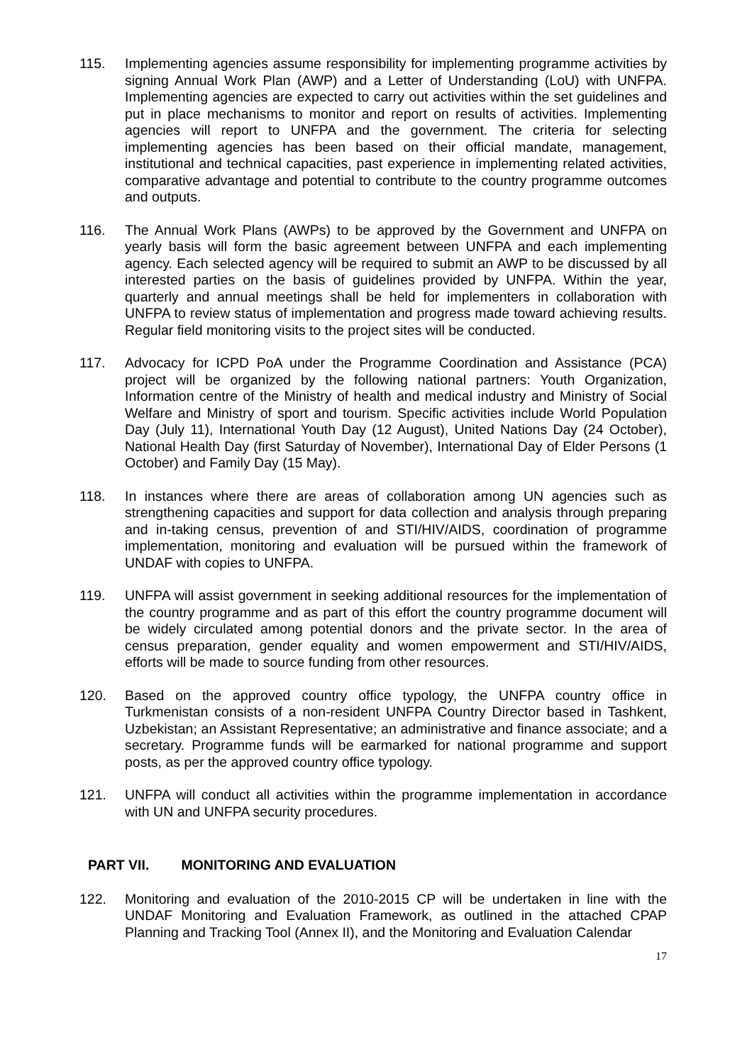115. Implementing agencies assume responsibility for implementing programme activities by signing Annual Work Plan (AWP) and a Letter of Understanding (LoU) with UNFPA. Implementing agencies are expected to carry out activities within the set guidelines and put in place mechanisms to monitor and report on results of activities. Implementing agencies will report to UNFPA and the government. The criteria for selecting implementing agencies has been based on their official mandate, management, institutional and technical capacities, past experience in implementing related activities, comparative advantage and potential to contribute to the country programme outcomes and outputs.
116. The Annual Work Plans (AWPs) to be approved by the Government and UNFPA on yearly basis will form the basic agreement between UNFPA and each implementing agency. Each selected agency will be required to submit an AWP to be discussed by all interested parties on the basis of guidelines provided by UNFPA. Within the year, quarterly and annual meetings shall be held for implementers in collaboration with UNFPA to review status of implementation and progress made toward achieving results. Regular field monitoring visits to the project sites will be conducted.
117. Advocacy for ICPD PoA under the Programme Coordination and Assistance (PCA) project will be organized by the following national partners: Youth Organization, Information centre of the Ministry of health and medical industry and Ministry of Social Welfare and Ministry of sport and tourism. Specific activities include World Population Day (July 11), International Youth Day (12 August), United Nations Day (24 October), National Health Day (first Saturday of November), International Day of Elder Persons (1 October) and Family Day (15 May).
118. In instances where there are areas of collaboration among UN agencies such as strengthening capacities and support for data collection and analysis through preparing and in-taking census, prevention of and STI/HIV/AIDS, coordination of programme implementation, monitoring and evaluation will be pursued within the framework of UNDAF with copies to UNFPA.
119. UNFPA will assist government in seeking additional resources for the implementation of the country programme and as part of this effort the country programme document will be widely circulated among potential donors and the private sector. In the area of census preparation, gender equality and women empowerment and STI/HIV/AIDS, efforts will be made to source funding from other resources.
120. Based on the approved country office typology, the UNFPA country office in Turkmenistan consists of a non-resident UNFPA Country Director based in Tashkent, Uzbekistan; an Assistant Representative; an administrative and finance associate; and a secretary. Programme funds will be earmarked for national programme and support posts, as per the approved country office typology.
121. UNFPA will conduct all activities within the programme implementation in accordance with UN and UNFPA security procedures.
PART VII. MONITORING AND EVALUATION
122. Monitoring and evaluation of the 2010-2015 CP will be undertaken in line with the UNDAF Monitoring and Evaluation Framework, as outlined in the attached CPAP Planning and Tracking Tool (Annex II), and the Monitoring and Evaluation Calendar
17